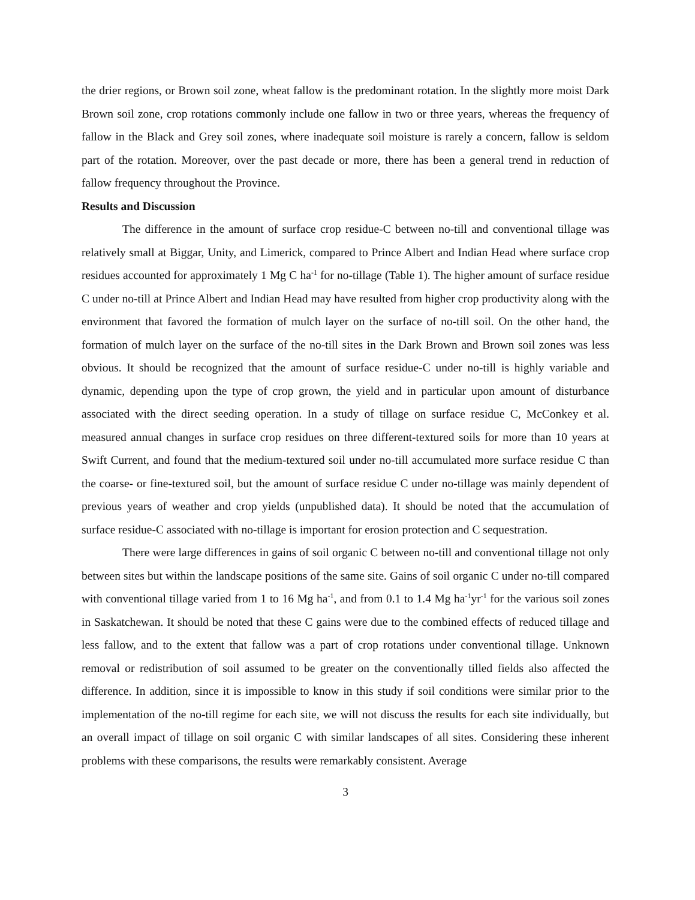the drier regions, or Brown soil zone, wheat fallow is the predominant rotation. In the slightly more moist Dark Brown soil zone, crop rotations commonly include one fallow in two or three years, whereas the frequency of fallow in the Black and Grey soil zones, where inadequate soil moisture is rarely a concern, fallow is seldom part of the rotation. Moreover, over the past decade or more, there has been a general trend in reduction of fallow frequency throughout the Province.
Results and Discussion
The difference in the amount of surface crop residue-C between no-till and conventional tillage was relatively small at Biggar, Unity, and Limerick, compared to Prince Albert and Indian Head where surface crop residues accounted for approximately 1 Mg C ha<sup>-1</sup> for no-tillage (Table 1). The higher amount of surface residue C under no-till at Prince Albert and Indian Head may have resulted from higher crop productivity along with the environment that favored the formation of mulch layer on the surface of no-till soil. On the other hand, the formation of mulch layer on the surface of the no-till sites in the Dark Brown and Brown soil zones was less obvious. It should be recognized that the amount of surface residue-C under no-till is highly variable and dynamic, depending upon the type of crop grown, the yield and in particular upon amount of disturbance associated with the direct seeding operation. In a study of tillage on surface residue C, McConkey et al. measured annual changes in surface crop residues on three different-textured soils for more than 10 years at Swift Current, and found that the medium-textured soil under no-till accumulated more surface residue C than the coarse- or fine-textured soil, but the amount of surface residue C under no-tillage was mainly dependent of previous years of weather and crop yields (unpublished data). It should be noted that the accumulation of surface residue-C associated with no-tillage is important for erosion protection and C sequestration.
There were large differences in gains of soil organic C between no-till and conventional tillage not only between sites but within the landscape positions of the same site. Gains of soil organic C under no-till compared with conventional tillage varied from 1 to 16 Mg ha<sup>-1</sup>, and from 0.1 to 1.4 Mg ha<sup>-1</sup>yr<sup>-1</sup> for the various soil zones in Saskatchewan. It should be noted that these C gains were due to the combined effects of reduced tillage and less fallow, and to the extent that fallow was a part of crop rotations under conventional tillage. Unknown removal or redistribution of soil assumed to be greater on the conventionally tilled fields also affected the difference. In addition, since it is impossible to know in this study if soil conditions were similar prior to the implementation of the no-till regime for each site, we will not discuss the results for each site individually, but an overall impact of tillage on soil organic C with similar landscapes of all sites. Considering these inherent problems with these comparisons, the results were remarkably consistent. Average
3